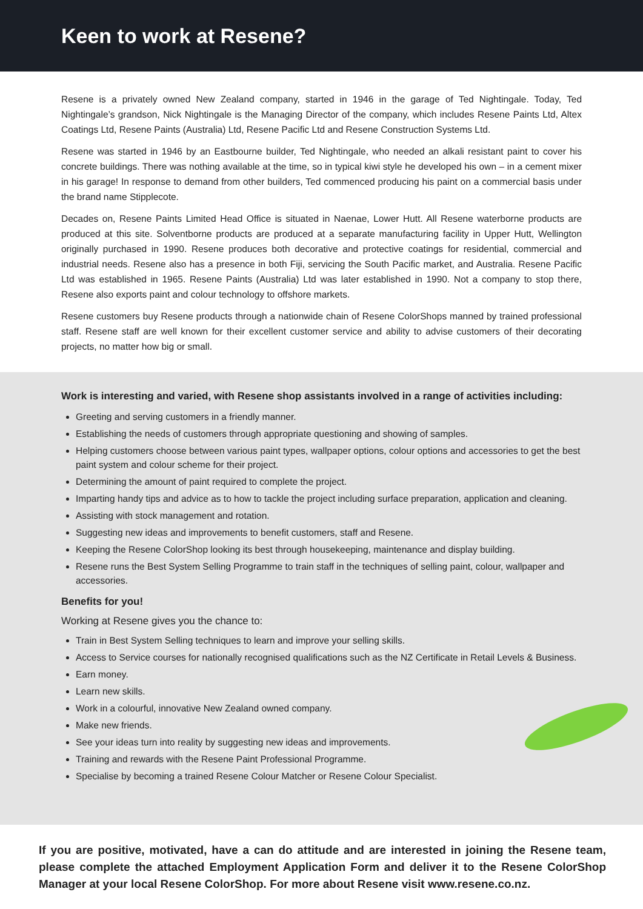Keen to work at Resene?
Resene is a privately owned New Zealand company, started in 1946 in the garage of Ted Nightingale. Today, Ted Nightingale’s grandson, Nick Nightingale is the Managing Director of the company, which includes Resene Paints Ltd, Altex Coatings Ltd, Resene Paints (Australia) Ltd, Resene Pacific Ltd and Resene Construction Systems Ltd.
Resene was started in 1946 by an Eastbourne builder, Ted Nightingale, who needed an alkali resistant paint to cover his concrete buildings. There was nothing available at the time, so in typical kiwi style he developed his own – in a cement mixer in his garage! In response to demand from other builders, Ted commenced producing his paint on a commercial basis under the brand name Stipplecote.
Decades on, Resene Paints Limited Head Office is situated in Naenae, Lower Hutt. All Resene waterborne products are produced at this site. Solventborne products are produced at a separate manufacturing facility in Upper Hutt, Wellington originally purchased in 1990. Resene produces both decorative and protective coatings for residential, commercial and industrial needs. Resene also has a presence in both Fiji, servicing the South Pacific market, and Australia. Resene Pacific Ltd was established in 1965. Resene Paints (Australia) Ltd was later established in 1990. Not a company to stop there, Resene also exports paint and colour technology to offshore markets.
Resene customers buy Resene products through a nationwide chain of Resene ColorShops manned by trained professional staff. Resene staff are well known for their excellent customer service and ability to advise customers of their decorating projects, no matter how big or small.
Work is interesting and varied, with Resene shop assistants involved in a range of activities including:
Greeting and serving customers in a friendly manner.
Establishing the needs of customers through appropriate questioning and showing of samples.
Helping customers choose between various paint types, wallpaper options, colour options and accessories to get the best paint system and colour scheme for their project.
Determining the amount of paint required to complete the project.
Imparting handy tips and advice as to how to tackle the project including surface preparation, application and cleaning.
Assisting with stock management and rotation.
Suggesting new ideas and improvements to benefit customers, staff and Resene.
Keeping the Resene ColorShop looking its best through housekeeping, maintenance and display building.
Resene runs the Best System Selling Programme to train staff in the techniques of selling paint, colour, wallpaper and accessories.
Benefits for you!
Working at Resene gives you the chance to:
Train in Best System Selling techniques to learn and improve your selling skills.
Access to Service courses for nationally recognised qualifications such as the NZ Certificate in Retail Levels & Business.
Earn money.
Learn new skills.
Work in a colourful, innovative New Zealand owned company.
Make new friends.
See your ideas turn into reality by suggesting new ideas and improvements.
Training and rewards with the Resene Paint Professional Programme.
Specialise by becoming a trained Resene Colour Matcher or Resene Colour Specialist.
If you are positive, motivated, have a can do attitude and are interested in joining the Resene team, please complete the attached Employment Application Form and deliver it to the Resene ColorShop Manager at your local Resene ColorShop. For more about Resene visit www.resene.co.nz.